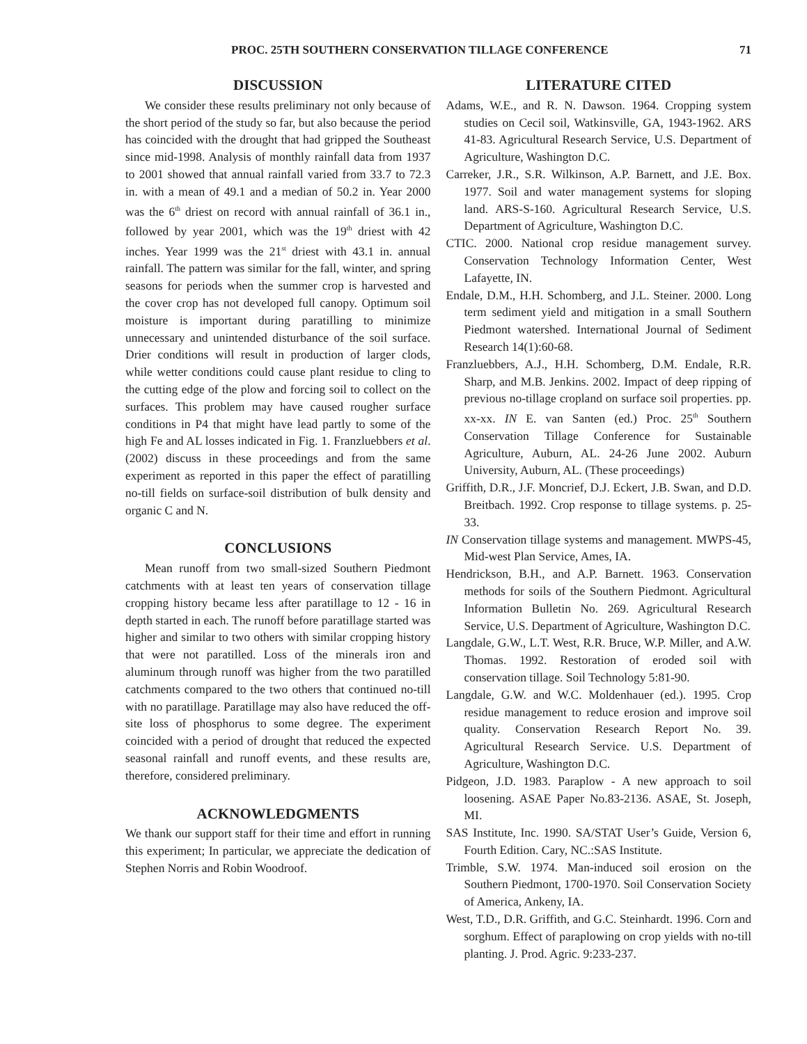PROC. 25TH SOUTHERN CONSERVATION TILLAGE CONFERENCE 71
DISCUSSION
We consider these results preliminary not only because of the short period of the study so far, but also because the period has coincided with the drought that had gripped the Southeast since mid-1998. Analysis of monthly rainfall data from 1937 to 2001 showed that annual rainfall varied from 33.7 to 72.3 in. with a mean of 49.1 and a median of 50.2 in. Year 2000 was the 6<sup>th</sup> driest on record with annual rainfall of 36.1 in., followed by year 2001, which was the 19<sup>th</sup> driest with 42 inches. Year 1999 was the 21<sup>st</sup> driest with 43.1 in. annual rainfall. The pattern was similar for the fall, winter, and spring seasons for periods when the summer crop is harvested and the cover crop has not developed full canopy. Optimum soil moisture is important during paratilling to minimize unnecessary and unintended disturbance of the soil surface. Drier conditions will result in production of larger clods, while wetter conditions could cause plant residue to cling to the cutting edge of the plow and forcing soil to collect on the surfaces. This problem may have caused rougher surface conditions in P4 that might have lead partly to some of the high Fe and AL losses indicated in Fig. 1. Franzluebbers et al. (2002) discuss in these proceedings and from the same experiment as reported in this paper the effect of paratilling no-till fields on surface-soil distribution of bulk density and organic C and N.
CONCLUSIONS
Mean runoff from two small-sized Southern Piedmont catchments with at least ten years of conservation tillage cropping history became less after paratillage to 12 - 16 in depth started in each. The runoff before paratillage started was higher and similar to two others with similar cropping history that were not paratilled. Loss of the minerals iron and aluminum through runoff was higher from the two paratilled catchments compared to the two others that continued no-till with no paratillage. Paratillage may also have reduced the off-site loss of phosphorus to some degree. The experiment coincided with a period of drought that reduced the expected seasonal rainfall and runoff events, and these results are, therefore, considered preliminary.
ACKNOWLEDGMENTS
We thank our support staff for their time and effort in running this experiment; In particular, we appreciate the dedication of Stephen Norris and Robin Woodroof.
LITERATURE CITED
Adams, W.E., and R. N. Dawson. 1964. Cropping system studies on Cecil soil, Watkinsville, GA, 1943-1962. ARS 41-83. Agricultural Research Service, U.S. Department of Agriculture, Washington D.C.
Carreker, J.R., S.R. Wilkinson, A.P. Barnett, and J.E. Box. 1977. Soil and water management systems for sloping land. ARS-S-160. Agricultural Research Service, U.S. Department of Agriculture, Washington D.C.
CTIC. 2000. National crop residue management survey. Conservation Technology Information Center, West Lafayette, IN.
Endale, D.M., H.H. Schomberg, and J.L. Steiner. 2000. Long term sediment yield and mitigation in a small Southern Piedmont watershed. International Journal of Sediment Research 14(1):60-68.
Franzluebbers, A.J., H.H. Schomberg, D.M. Endale, R.R. Sharp, and M.B. Jenkins. 2002. Impact of deep ripping of previous no-tillage cropland on surface soil properties. pp. xx-xx. IN E. van Santen (ed.) Proc. 25<sup>th</sup> Southern Conservation Tillage Conference for Sustainable Agriculture, Auburn, AL. 24-26 June 2002. Auburn University, Auburn, AL. (These proceedings)
Griffith, D.R., J.F. Moncrief, D.J. Eckert, J.B. Swan, and D.D. Breitbach. 1992. Crop response to tillage systems. p. 25-33.
IN Conservation tillage systems and management. MWPS-45, Mid-west Plan Service, Ames, IA.
Hendrickson, B.H., and A.P. Barnett. 1963. Conservation methods for soils of the Southern Piedmont. Agricultural Information Bulletin No. 269. Agricultural Research Service, U.S. Department of Agriculture, Washington D.C.
Langdale, G.W., L.T. West, R.R. Bruce, W.P. Miller, and A.W. Thomas. 1992. Restoration of eroded soil with conservation tillage. Soil Technology 5:81-90.
Langdale, G.W. and W.C. Moldenhauer (ed.). 1995. Crop residue management to reduce erosion and improve soil quality. Conservation Research Report No. 39. Agricultural Research Service. U.S. Department of Agriculture, Washington D.C.
Pidgeon, J.D. 1983. Paraplow - A new approach to soil loosening. ASAE Paper No.83-2136. ASAE, St. Joseph, MI.
SAS Institute, Inc. 1990. SA/STAT User’s Guide, Version 6, Fourth Edition. Cary, NC.:SAS Institute.
Trimble, S.W. 1974. Man-induced soil erosion on the Southern Piedmont, 1700-1970. Soil Conservation Society of America, Ankeny, IA.
West, T.D., D.R. Griffith, and G.C. Steinhardt. 1996. Corn and sorghum. Effect of paraplowing on crop yields with no-till planting. J. Prod. Agric. 9:233-237.